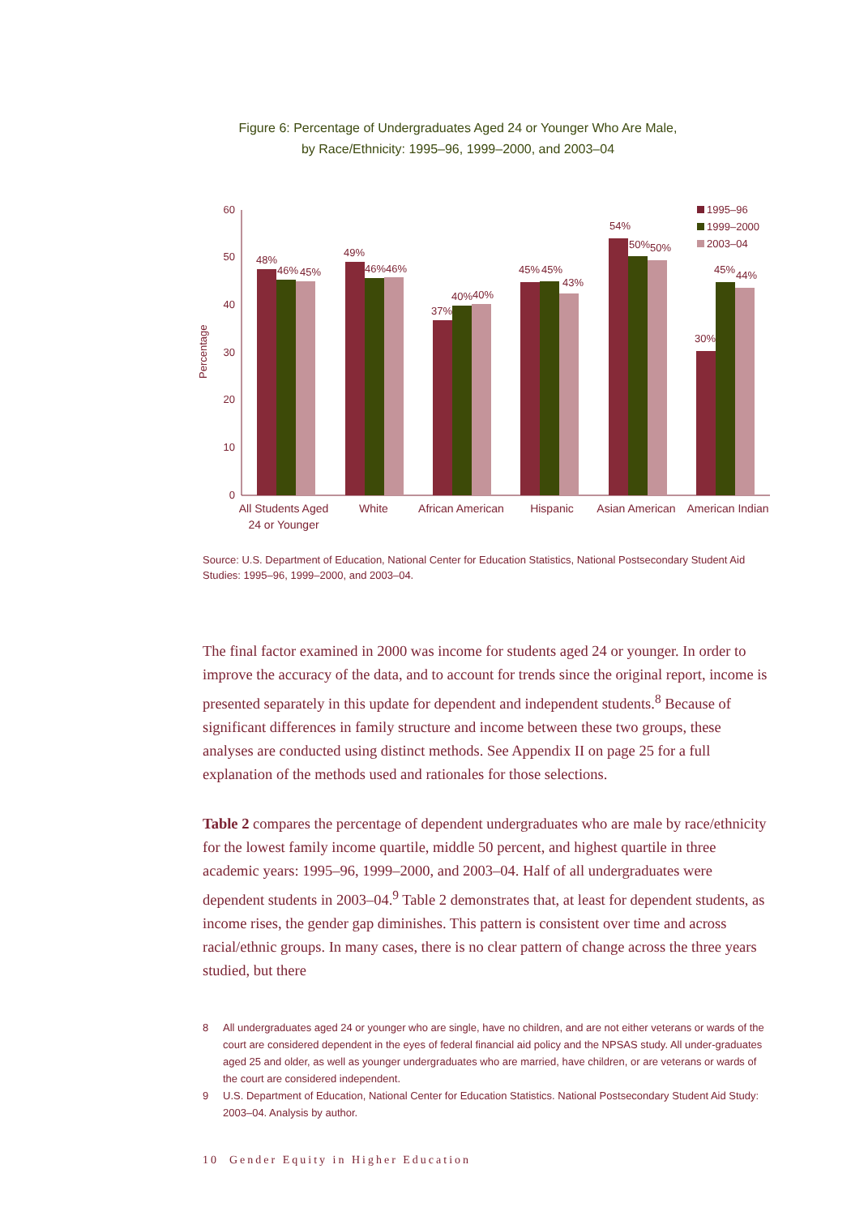Figure 6: Percentage of Undergraduates Aged 24 or Younger Who Are Male,
by Race/Ethnicity: 1995–96, 1999–2000, and 2003–04
Percentage
0
10
20
30
40
50
60
48%
46%
45%
49%
46%
46%
37%
40%
40%
45%
45%
43%
54%
50%
50%
30%
45%
44%
1995–96
1999–2000
2003–04
All Students Aged
24 or Younger
White
African American
Hispanic
Asian American
American Indian
Source: U.S. Department of Education, National Center for Education Statistics, National Postsecondary Student Aid Studies: 1995–96, 1999–2000, and 2003–04.
The final factor examined in 2000 was income for students aged 24 or younger. In order to improve the accuracy of the data, and to account for trends since the original report, income is presented separately in this update for dependent and independent students.<sup>8</sup> Because of significant differences in family structure and income between these two groups, these analyses are conducted using distinct methods. See Appendix II on page 25 for a full explanation of the methods used and rationales for those selections.
Table 2 compares the percentage of dependent undergraduates who are male by race/ethnicity for the lowest family income quartile, middle 50 percent, and highest quartile in three academic years: 1995–96, 1999–2000, and 2003–04. Half of all undergraduates were dependent students in 2003–04.<sup>9</sup> Table 2 demonstrates that, at least for dependent students, as income rises, the gender gap diminishes. This pattern is consistent over time and across racial/ethnic groups. In many cases, there is no clear pattern of change across the three years studied, but there
8 All undergraduates aged 24 or younger who are single, have no children, and are not either veterans or wards of the court are considered dependent in the eyes of federal financial aid policy and the NPSAS study. All under-graduates aged 25 and older, as well as younger undergraduates who are married, have children, or are veterans or wards of the court are considered independent.
9 U.S. Department of Education, National Center for Education Statistics. National Postsecondary Student Aid Study: 2003–04. Analysis by author.
10 Gender Equity in Higher Education